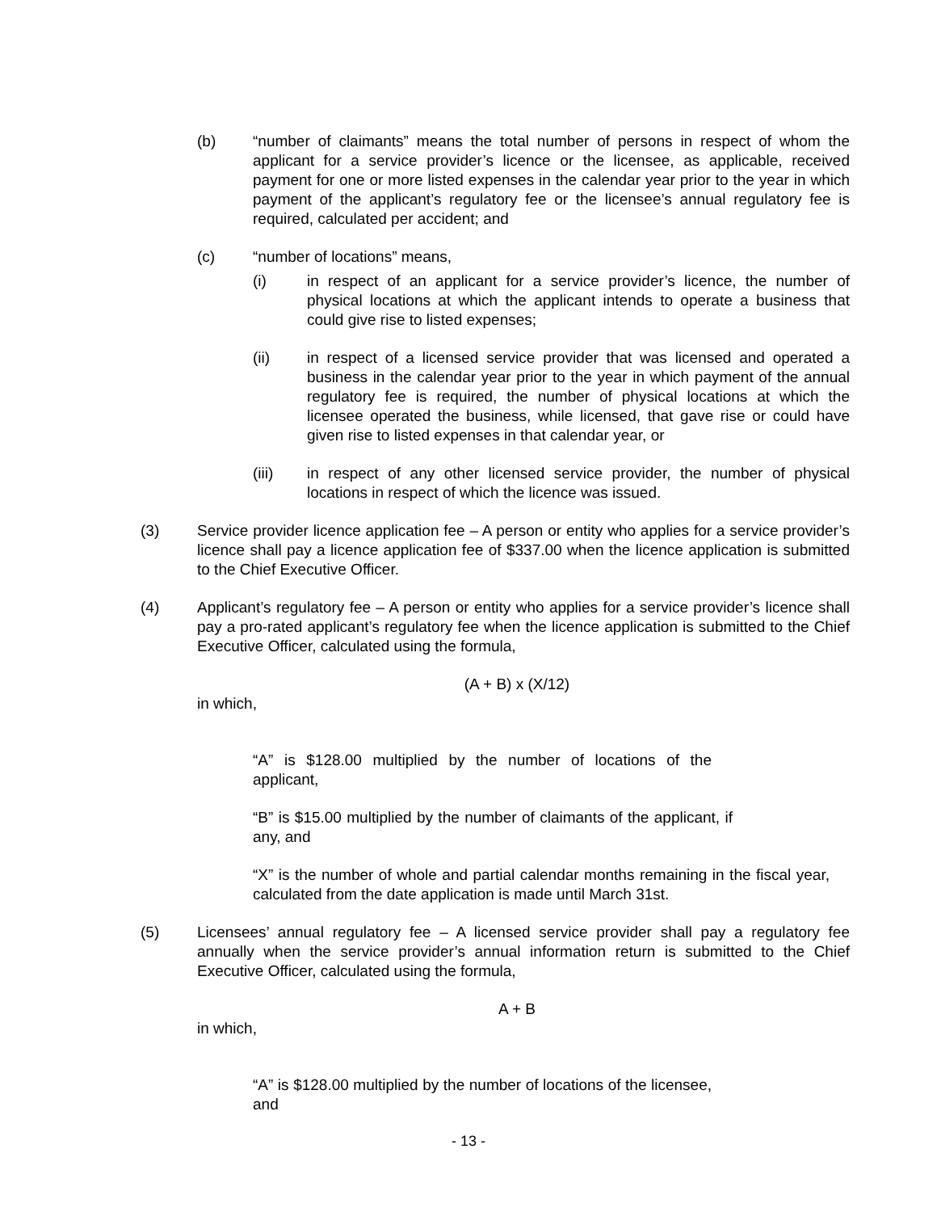(b) “number of claimants” means the total number of persons in respect of whom the applicant for a service provider’s licence or the licensee, as applicable, received payment for one or more listed expenses in the calendar year prior to the year in which payment of the applicant’s regulatory fee or the licensee’s annual regulatory fee is required, calculated per accident; and
(c) “number of locations” means,
(i) in respect of an applicant for a service provider’s licence, the number of physical locations at which the applicant intends to operate a business that could give rise to listed expenses;
(ii) in respect of a licensed service provider that was licensed and operated a business in the calendar year prior to the year in which payment of the annual regulatory fee is required, the number of physical locations at which the licensee operated the business, while licensed, that gave rise or could have given rise to listed expenses in that calendar year, or
(iii) in respect of any other licensed service provider, the number of physical locations in respect of which the licence was issued.
(3) Service provider licence application fee – A person or entity who applies for a service provider’s licence shall pay a licence application fee of $337.00 when the licence application is submitted to the Chief Executive Officer.
(4) Applicant’s regulatory fee – A person or entity who applies for a service provider’s licence shall pay a pro-rated applicant’s regulatory fee when the licence application is submitted to the Chief Executive Officer, calculated using the formula,
(A + B) x (X/12)
in which,
“A” is $128.00 multiplied by the number of locations of the applicant,
“B” is $15.00 multiplied by the number of claimants of the applicant, if any, and
“X” is the number of whole and partial calendar months remaining in the fiscal year, calculated from the date application is made until March 31st.
(5) Licensees’ annual regulatory fee – A licensed service provider shall pay a regulatory fee annually when the service provider’s annual information return is submitted to the Chief Executive Officer, calculated using the formula,
A + B
in which,
“A” is $128.00 multiplied by the number of locations of the licensee, and
- 13 -